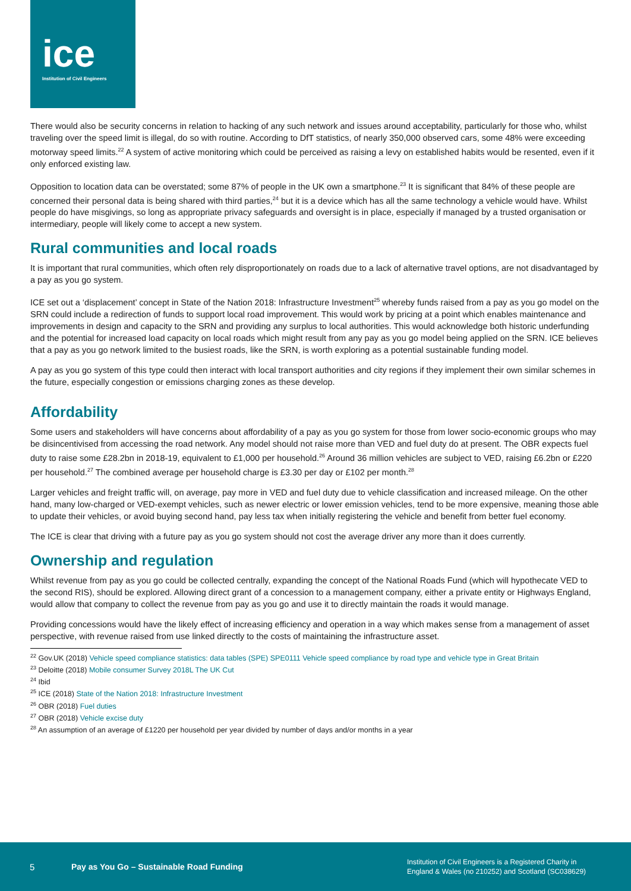ice
Institution of Civil Engineers
There would also be security concerns in relation to hacking of any such network and issues around acceptability, particularly for those who, whilst traveling over the speed limit is illegal, do so with routine. According to DfT statistics, of nearly 350,000 observed cars, some 48% were exceeding motorway speed limits.<sup>22</sup> A system of active monitoring which could be perceived as raising a levy on established habits would be resented, even if it only enforced existing law.
Opposition to location data can be overstated; some 87% of people in the UK own a smartphone.<sup>23</sup> It is significant that 84% of these people are concerned their personal data is being shared with third parties,<sup>24</sup> but it is a device which has all the same technology a vehicle would have. Whilst people do have misgivings, so long as appropriate privacy safeguards and oversight is in place, especially if managed by a trusted organisation or intermediary, people will likely come to accept a new system.
Rural communities and local roads
It is important that rural communities, which often rely disproportionately on roads due to a lack of alternative travel options, are not disadvantaged by a pay as you go system.
ICE set out a ‘displacement’ concept in State of the Nation 2018: Infrastructure Investment<sup>25</sup> whereby funds raised from a pay as you go model on the SRN could include a redirection of funds to support local road improvement. This would work by pricing at a point which enables maintenance and improvements in design and capacity to the SRN and providing any surplus to local authorities. This would acknowledge both historic underfunding and the potential for increased load capacity on local roads which might result from any pay as you go model being applied on the SRN. ICE believes that a pay as you go network limited to the busiest roads, like the SRN, is worth exploring as a potential sustainable funding model.
A pay as you go system of this type could then interact with local transport authorities and city regions if they implement their own similar schemes in the future, especially congestion or emissions charging zones as these develop.
Affordability
Some users and stakeholders will have concerns about affordability of a pay as you go system for those from lower socio-economic groups who may be disincentivised from accessing the road network. Any model should not raise more than VED and fuel duty do at present. The OBR expects fuel duty to raise some £28.2bn in 2018-19, equivalent to £1,000 per household.<sup>26</sup> Around 36 million vehicles are subject to VED, raising £6.2bn or £220 per household.<sup>27</sup> The combined average per household charge is £3.30 per day or £102 per month.<sup>28</sup>
Larger vehicles and freight traffic will, on average, pay more in VED and fuel duty due to vehicle classification and increased mileage. On the other hand, many low-charged or VED-exempt vehicles, such as newer electric or lower emission vehicles, tend to be more expensive, meaning those able to update their vehicles, or avoid buying second hand, pay less tax when initially registering the vehicle and benefit from better fuel economy.
The ICE is clear that driving with a future pay as you go system should not cost the average driver any more than it does currently.
Ownership and regulation
Whilst revenue from pay as you go could be collected centrally, expanding the concept of the National Roads Fund (which will hypothecate VED to the second RIS), should be explored. Allowing direct grant of a concession to a management company, either a private entity or Highways England, would allow that company to collect the revenue from pay as you go and use it to directly maintain the roads it would manage.
Providing concessions would have the likely effect of increasing efficiency and operation in a way which makes sense from a management of asset perspective, with revenue raised from use linked directly to the costs of maintaining the infrastructure asset.
<sup>22</sup> Gov.UK (2018) Vehicle speed compliance statistics: data tables (SPE) SPE0111 Vehicle speed compliance by road type and vehicle type in Great Britain
<sup>23</sup> Deloitte (2018) Mobile consumer Survey 2018L The UK Cut
<sup>24</sup> Ibid
<sup>25</sup> ICE (2018) State of the Nation 2018: Infrastructure Investment
<sup>26</sup> OBR (2018) Fuel duties
<sup>27</sup> OBR (2018) Vehicle excise duty
<sup>28</sup> An assumption of an average of £1220 per household per year divided by number of days and/or months in a year
5 Pay as You Go – Sustainable Road Funding
Institution of Civil Engineers is a Registered Charity in
England & Wales (no 210252) and Scotland (SC038629)